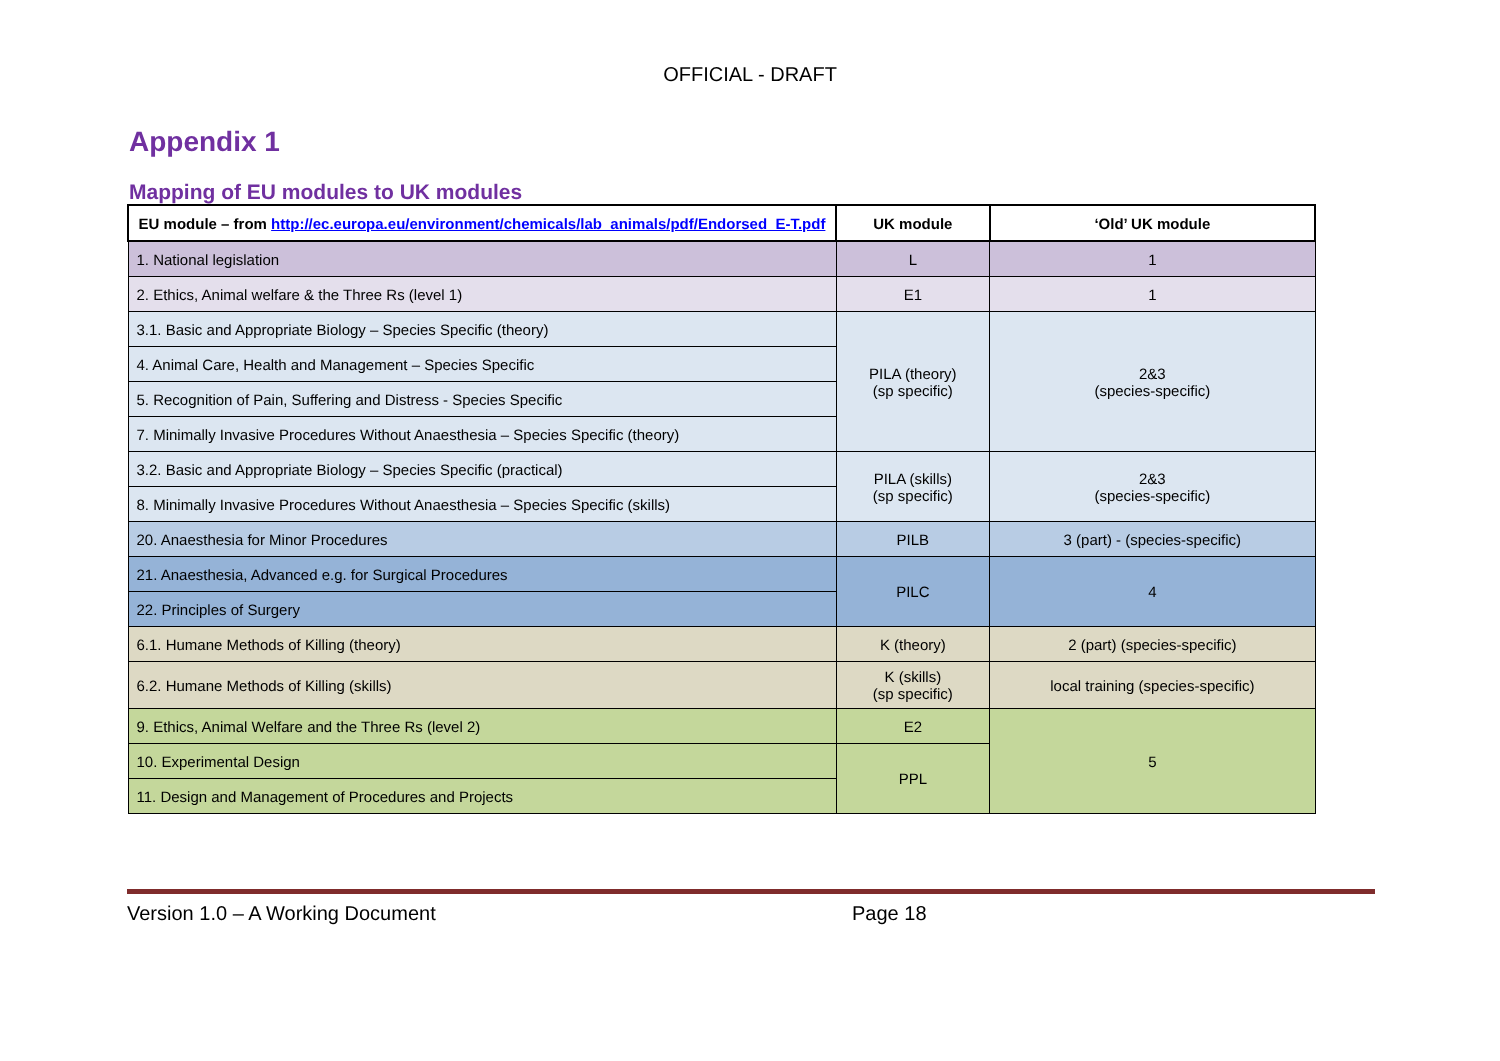OFFICIAL - DRAFT
Appendix 1
Mapping of EU modules to UK modules
| EU module – from http://ec.europa.eu/environment/chemicals/lab_animals/pdf/Endorsed_E-T.pdf | UK module | ‘Old’ UK module |
| --- | --- | --- |
| 1. National legislation | L | 1 |
| 2. Ethics, Animal welfare & the Three Rs (level 1) | E1 | 1 |
| 3.1. Basic and Appropriate Biology – Species Specific (theory) | PILA (theory) (sp specific) | 2&3 (species-specific) |
| 4. Animal Care, Health and Management – Species Specific | | |
| 5. Recognition of Pain, Suffering and Distress - Species Specific | | |
| 7. Minimally Invasive Procedures Without Anaesthesia – Species Specific (theory) | | |
| 3.2. Basic and Appropriate Biology – Species Specific (practical) | PILA (skills) (sp specific) | 2&3 (species-specific) |
| 8. Minimally Invasive Procedures Without Anaesthesia – Species Specific (skills) | | |
| 20. Anaesthesia for Minor Procedures | PILB | 3 (part) - (species-specific) |
| 21. Anaesthesia, Advanced e.g. for Surgical Procedures | PILC | 4 |
| 22. Principles of Surgery | | |
| 6.1. Humane Methods of Killing (theory) | K (theory) | 2 (part) (species-specific) |
| 6.2. Humane Methods of Killing (skills) | K (skills) (sp specific) | local training (species-specific) |
| 9. Ethics, Animal Welfare and the Three Rs (level 2) | E2 | 5 |
| 10. Experimental Design | PPL | |
| 11. Design and Management of Procedures and Projects | | |
Version 1.0 – A Working Document Page 18